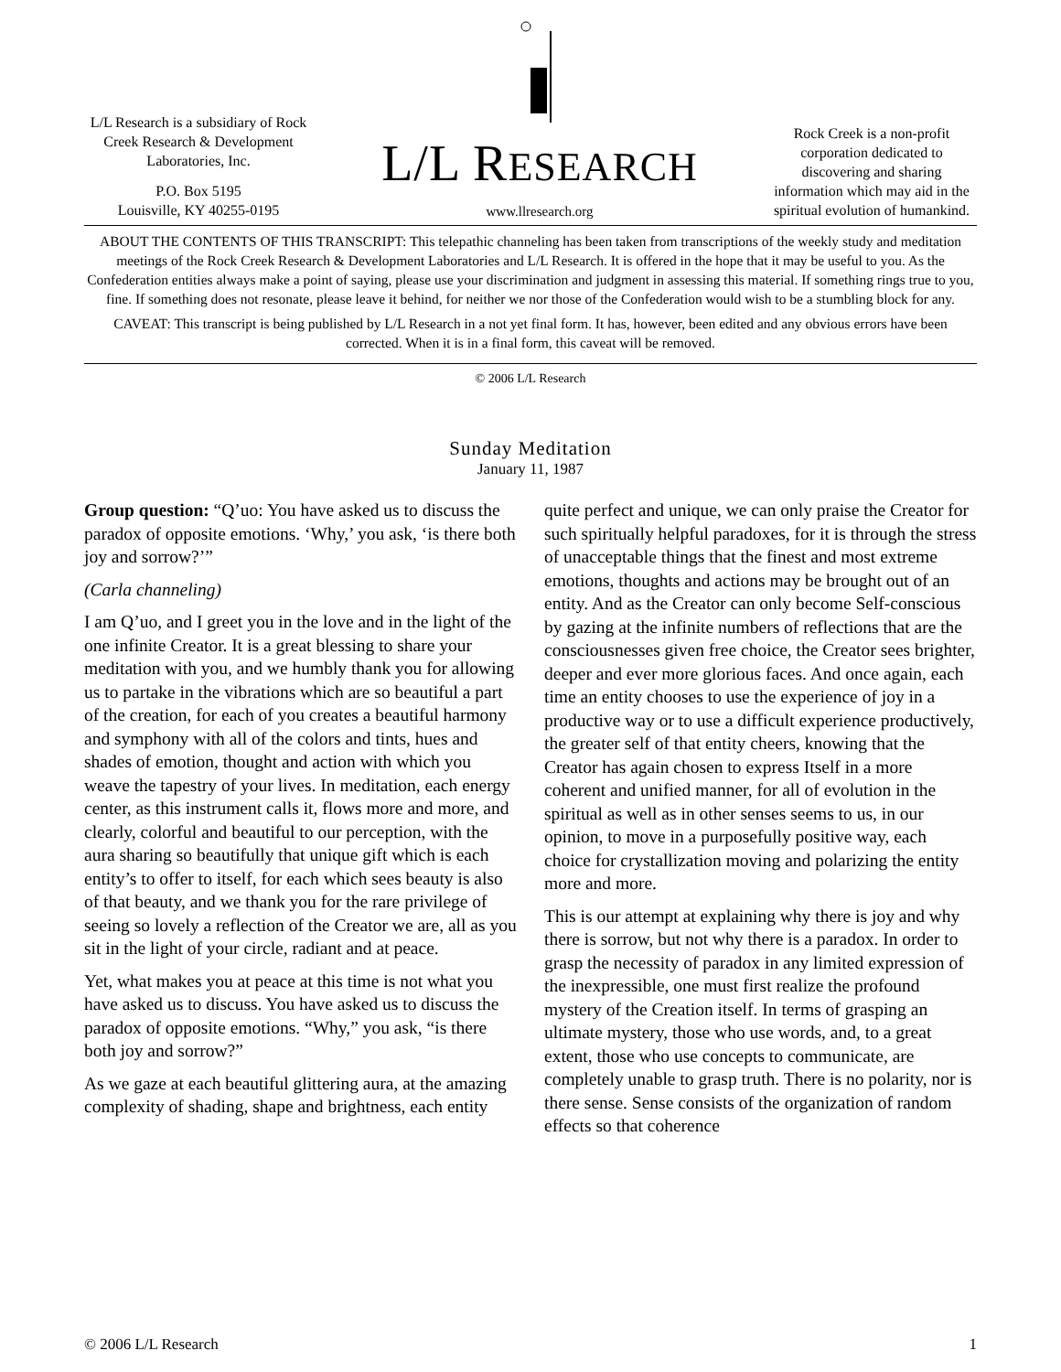L/L Research is a subsidiary of Rock Creek Research & Development Laboratories, Inc.
P.O. Box 5195
Louisville, KY 40255-0195
L/L RESEARCH
www.llresearch.org
Rock Creek is a non-profit corporation dedicated to discovering and sharing information which may aid in the spiritual evolution of humankind.
ABOUT THE CONTENTS OF THIS TRANSCRIPT: This telepathic channeling has been taken from transcriptions of the weekly study and meditation meetings of the Rock Creek Research & Development Laboratories and L/L Research. It is offered in the hope that it may be useful to you. As the Confederation entities always make a point of saying, please use your discrimination and judgment in assessing this material. If something rings true to you, fine. If something does not resonate, please leave it behind, for neither we nor those of the Confederation would wish to be a stumbling block for any.
CAVEAT: This transcript is being published by L/L Research in a not yet final form. It has, however, been edited and any obvious errors have been corrected. When it is in a final form, this caveat will be removed.
© 2006 L/L Research
Sunday Meditation
January 11, 1987
Group question: “Q’uo: You have asked us to discuss the paradox of opposite emotions. ‘Why,’ you ask, ‘is there both joy and sorrow?’”
(Carla channeling)
I am Q’uo, and I greet you in the love and in the light of the one infinite Creator. It is a great blessing to share your meditation with you, and we humbly thank you for allowing us to partake in the vibrations which are so beautiful a part of the creation, for each of you creates a beautiful harmony and symphony with all of the colors and tints, hues and shades of emotion, thought and action with which you weave the tapestry of your lives. In meditation, each energy center, as this instrument calls it, flows more and more, and clearly, colorful and beautiful to our perception, with the aura sharing so beautifully that unique gift which is each entity’s to offer to itself, for each which sees beauty is also of that beauty, and we thank you for the rare privilege of seeing so lovely a reflection of the Creator we are, all as you sit in the light of your circle, radiant and at peace.
Yet, what makes you at peace at this time is not what you have asked us to discuss. You have asked us to discuss the paradox of opposite emotions. “Why,” you ask, “is there both joy and sorrow?”
As we gaze at each beautiful glittering aura, at the amazing complexity of shading, shape and brightness, each entity quite perfect and unique, we can only praise the Creator for such spiritually helpful paradoxes, for it is through the stress of unacceptable things that the finest and most extreme emotions, thoughts and actions may be brought out of an entity. And as the Creator can only become Self-conscious by gazing at the infinite numbers of reflections that are the consciousnesses given free choice, the Creator sees brighter, deeper and ever more glorious faces. And once again, each time an entity chooses to use the experience of joy in a productive way or to use a difficult experience productively, the greater self of that entity cheers, knowing that the Creator has again chosen to express Itself in a more coherent and unified manner, for all of evolution in the spiritual as well as in other senses seems to us, in our opinion, to move in a purposefully positive way, each choice for crystallization moving and polarizing the entity more and more.
This is our attempt at explaining why there is joy and why there is sorrow, but not why there is a paradox. In order to grasp the necessity of paradox in any limited expression of the inexpressible, one must first realize the profound mystery of the Creation itself. In terms of grasping an ultimate mystery, those who use words, and, to a great extent, those who use concepts to communicate, are completely unable to grasp truth. There is no polarity, nor is there sense. Sense consists of the organization of random effects so that coherence
© 2006 L/L Research 1